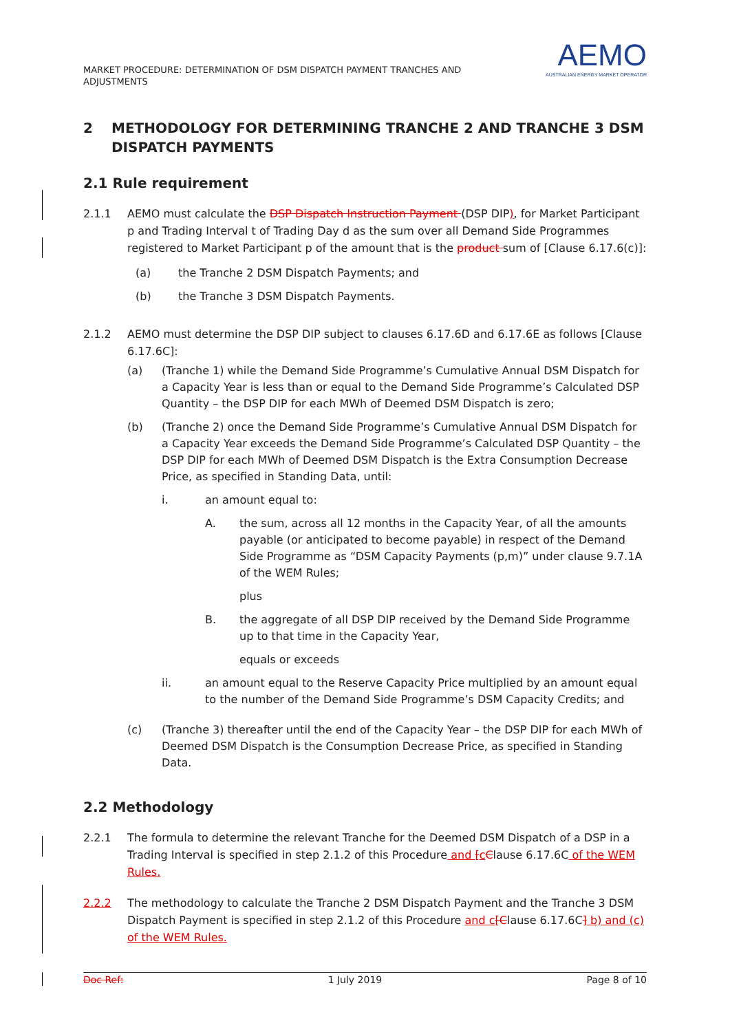MARKET PROCEDURE: DETERMINATION OF DSM DISPATCH PAYMENT TRANCHES AND ADJUSTMENTS
AEMO
AUSTRALIAN ENERGY MARKET OPERATOR
2 METHODOLOGY FOR DETERMINING TRANCHE 2 AND TRANCHE 3 DSM DISPATCH PAYMENTS
2.1 Rule requirement
2.1.1 AEMO must calculate the DSP Dispatch Instruction Payment (DSP DIP), for Market Participant p and Trading Interval t of Trading Day d as the sum over all Demand Side Programmes registered to Market Participant p of the amount that is the product sum of [Clause 6.17.6(c)]:
(a) the Tranche 2 DSM Dispatch Payments; and
(b) the Tranche 3 DSM Dispatch Payments.
2.1.2 AEMO must determine the DSP DIP subject to clauses 6.17.6D and 6.17.6E as follows [Clause 6.17.6C]:
(a) (Tranche 1) while the Demand Side Programme’s Cumulative Annual DSM Dispatch for a Capacity Year is less than or equal to the Demand Side Programme’s Calculated DSP Quantity – the DSP DIP for each MWh of Deemed DSM Dispatch is zero;
(b) (Tranche 2) once the Demand Side Programme’s Cumulative Annual DSM Dispatch for a Capacity Year exceeds the Demand Side Programme’s Calculated DSP Quantity – the DSP DIP for each MWh of Deemed DSM Dispatch is the Extra Consumption Decrease Price, as specified in Standing Data, until:
i. an amount equal to:
A. the sum, across all 12 months in the Capacity Year, of all the amounts payable (or anticipated to become payable) in respect of the Demand Side Programme as “DSM Capacity Payments (p,m)” under clause 9.7.1A of the WEM Rules;
plus
B. the aggregate of all DSP DIP received by the Demand Side Programme up to that time in the Capacity Year,
equals or exceeds
ii. an amount equal to the Reserve Capacity Price multiplied by an amount equal to the number of the Demand Side Programme’s DSM Capacity Credits; and
(c) (Tranche 3) thereafter until the end of the Capacity Year – the DSP DIP for each MWh of Deemed DSM Dispatch is the Consumption Decrease Price, as specified in Standing Data.
2.2 Methodology
2.2.1 The formula to determine the relevant Tranche for the Deemed DSM Dispatch of a DSP in a Trading Interval is specified in step 2.1.2 of this Procedure and [cClause 6.17.6C of the WEM Rules.
2.2.2 The methodology to calculate the Tranche 2 DSM Dispatch Payment and the Tranche 3 DSM Dispatch Payment is specified in step 2.1.2 of this Procedure and c[Clause 6.17.6C] b) and (c) of the WEM Rules.
Doc Ref: 1 July 2019 Page 8 of 10